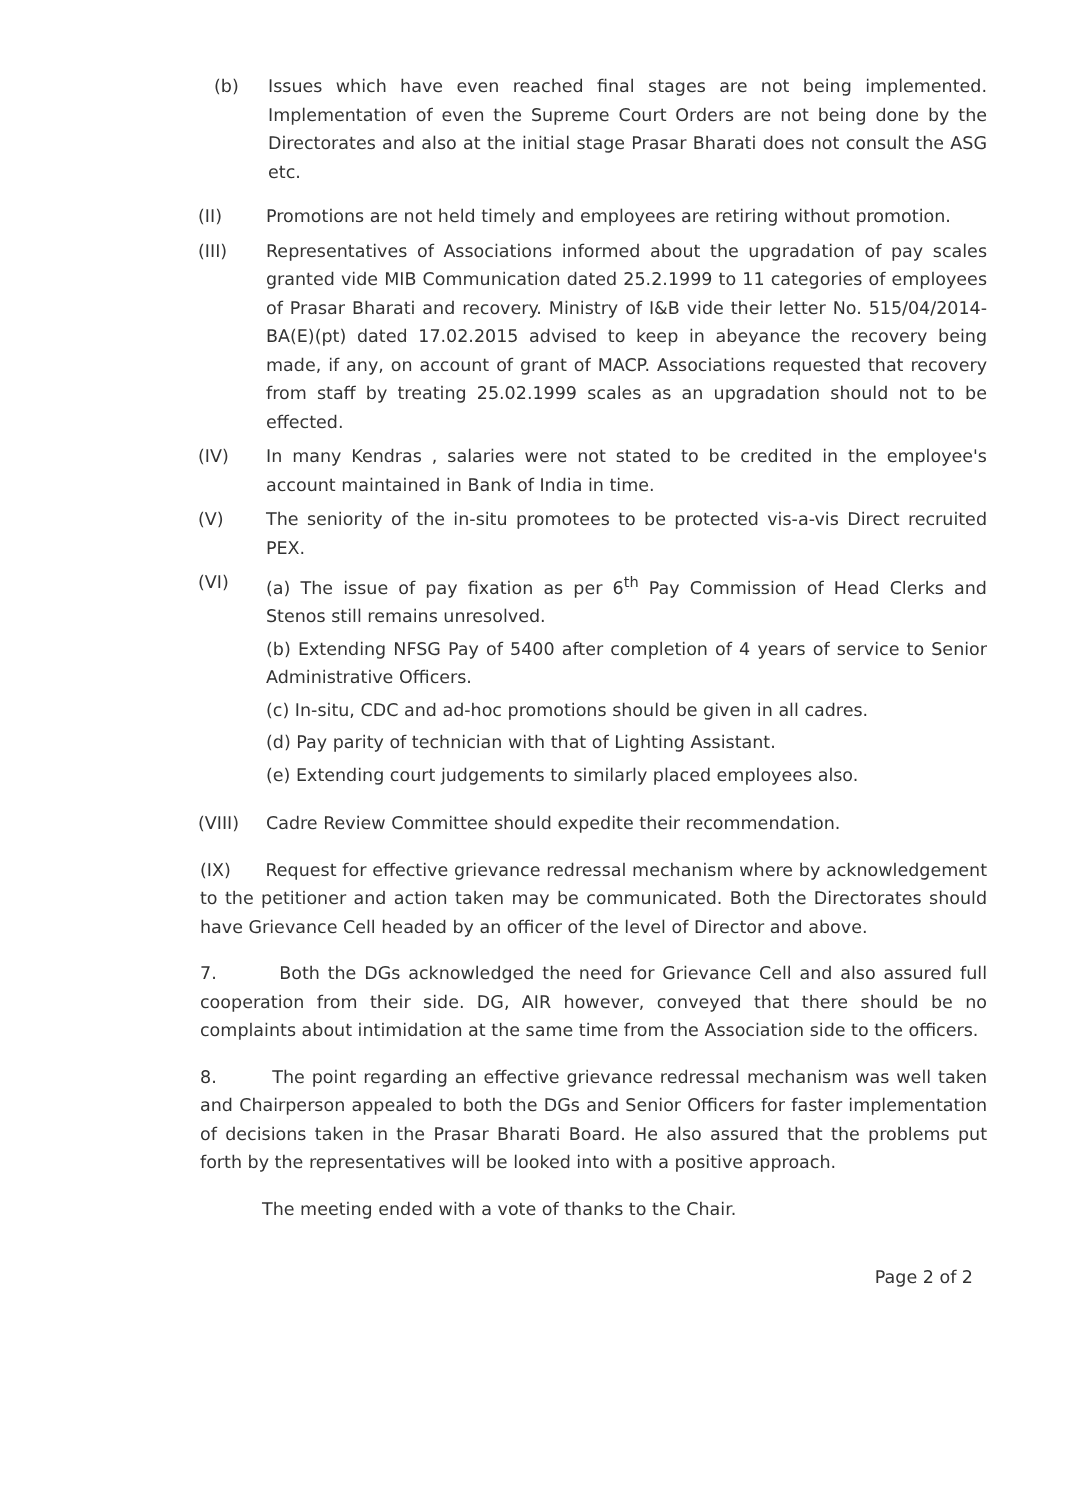(b) Issues which have even reached final stages are not being implemented. Implementation of even the Supreme Court Orders are not being done by the Directorates and also at the initial stage Prasar Bharati does not consult the ASG etc.
(II) Promotions are not held timely and employees are retiring without promotion.
(III) Representatives of Associations informed about the upgradation of pay scales granted vide MIB Communication dated 25.2.1999 to 11 categories of employees of Prasar Bharati and recovery. Ministry of I&B vide their letter No. 515/04/2014-BA(E)(pt) dated 17.02.2015 advised to keep in abeyance the recovery being made, if any, on account of grant of MACP. Associations requested that recovery from staff by treating 25.02.1999 scales as an upgradation should not to be effected.
(IV) In many Kendras , salaries were not stated to be credited in the employee's account maintained in Bank of India in time.
(V) The seniority of the in-situ promotees to be protected vis-a-vis Direct recruited PEX.
(VI) (a) The issue of pay fixation as per 6<sup>th</sup> Pay Commission of Head Clerks and Stenos still remains unresolved.
(b) Extending NFSG Pay of 5400 after completion of 4 years of service to Senior Administrative Officers.
(c) In-situ, CDC and ad-hoc promotions should be given in all cadres.
(d) Pay parity of technician with that of Lighting Assistant.
(e) Extending court judgements to similarly placed employees also.
(VIII) Cadre Review Committee should expedite their recommendation.
(IX) Request for effective grievance redressal mechanism where by acknowledgement to the petitioner and action taken may be communicated. Both the Directorates should have Grievance Cell headed by an officer of the level of Director and above.
7. Both the DGs acknowledged the need for Grievance Cell and also assured full cooperation from their side. DG, AIR however, conveyed that there should be no complaints about intimidation at the same time from the Association side to the officers.
8. The point regarding an effective grievance redressal mechanism was well taken and Chairperson appealed to both the DGs and Senior Officers for faster implementation of decisions taken in the Prasar Bharati Board. He also assured that the problems put forth by the representatives will be looked into with a positive approach.
The meeting ended with a vote of thanks to the Chair.
Page 2 of 2